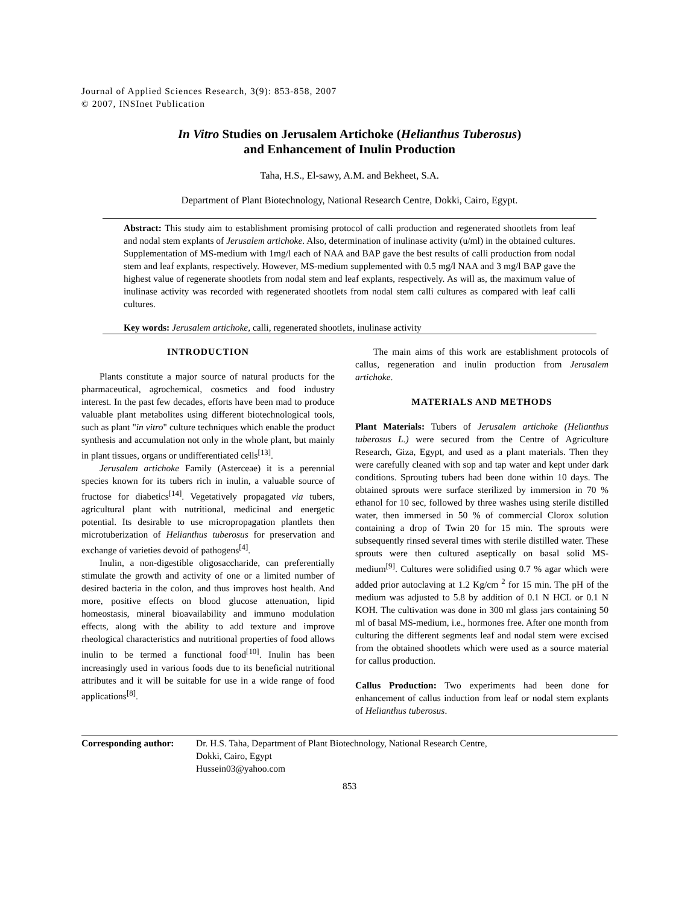Journal of Applied Sciences Research, 3(9): 853-858, 2007
© 2007, INSInet Publication
In Vitro Studies on Jerusalem Artichoke (Helianthus Tuberosus)
and Enhancement of Inulin Production
Taha, H.S., El-sawy, A.M. and Bekheet, S.A.
Department of Plant Biotechnology, National Research Centre, Dokki, Cairo, Egypt.
Abstract: This study aim to establishment promising protocol of calli production and regenerated shootlets from leaf and nodal stem explants of Jerusalem artichoke. Also, determination of inulinase activity (u/ml) in the obtained cultures. Supplementation of MS-medium with 1mg/l each of NAA and BAP gave the best results of calli production from nodal stem and leaf explants, respectively. However, MS-medium supplemented with 0.5 mg/l NAA and 3 mg/l BAP gave the highest value of regenerate shootlets from nodal stem and leaf explants, respectively. As will as, the maximum value of inulinase activity was recorded with regenerated shootlets from nodal stem calli cultures as compared with leaf calli cultures.
Key words: Jerusalem artichoke, calli, regenerated shootlets, inulinase activity
INTRODUCTION
Plants constitute a major source of natural products for the pharmaceutical, agrochemical, cosmetics and food industry interest. In the past few decades, efforts have been mad to produce valuable plant metabolites using different biotechnological tools, such as plant "in vitro" culture techniques which enable the product synthesis and accumulation not only in the whole plant, but mainly in plant tissues, organs or undifferentiated cells<sup>[13]</sup>.
Jerusalem artichoke Family (Asterceae) it is a perennial species known for its tubers rich in inulin, a valuable source of fructose for diabetics<sup>[14]</sup>. Vegetatively propagated via tubers, agricultural plant with nutritional, medicinal and energetic potential. Its desirable to use micropropagation plantlets then microtuberization of Helianthus tuberosus for preservation and exchange of varieties devoid of pathogens<sup>[4]</sup>.
Inulin, a non-digestible oligosaccharide, can preferentially stimulate the growth and activity of one or a limited number of desired bacteria in the colon, and thus improves host health. And more, positive effects on blood glucose attenuation, lipid homeostasis, mineral bioavailability and immuno modulation effects, along with the ability to add texture and improve rheological characteristics and nutritional properties of food allows inulin to be termed a functional food<sup>[10]</sup>. Inulin has been increasingly used in various foods due to its beneficial nutritional attributes and it will be suitable for use in a wide range of food applications<sup>[8]</sup>.
The main aims of this work are establishment protocols of callus, regeneration and inulin production from Jerusalem artichoke.
MATERIALS AND METHODS
Plant Materials: Tubers of Jerusalem artichoke (Helianthus tuberosus L.) were secured from the Centre of Agriculture Research, Giza, Egypt, and used as a plant materials. Then they were carefully cleaned with sop and tap water and kept under dark conditions. Sprouting tubers had been done within 10 days. The obtained sprouts were surface sterilized by immersion in 70 % ethanol for 10 sec, followed by three washes using sterile distilled water, then immersed in 50 % of commercial Clorox solution containing a drop of Twin 20 for 15 min. The sprouts were subsequently rinsed several times with sterile distilled water. These sprouts were then cultured aseptically on basal solid MS-medium<sup>[9]</sup>. Cultures were solidified using 0.7 % agar which were added prior autoclaving at 1.2 Kg/cm <sup>2</sup> for 15 min. The pH of the medium was adjusted to 5.8 by addition of 0.1 N HCL or 0.1 N KOH. The cultivation was done in 300 ml glass jars containing 50 ml of basal MS-medium, i.e., hormones free. After one month from culturing the different segments leaf and nodal stem were excised from the obtained shootlets which were used as a source material for callus production.
Callus Production: Two experiments had been done for enhancement of callus induction from leaf or nodal stem explants of Helianthus tuberosus.
Corresponding author:
Dr. H.S. Taha, Department of Plant Biotechnology, National Research Centre,
Dokki, Cairo, Egypt
Hussein03@yahoo.com
853